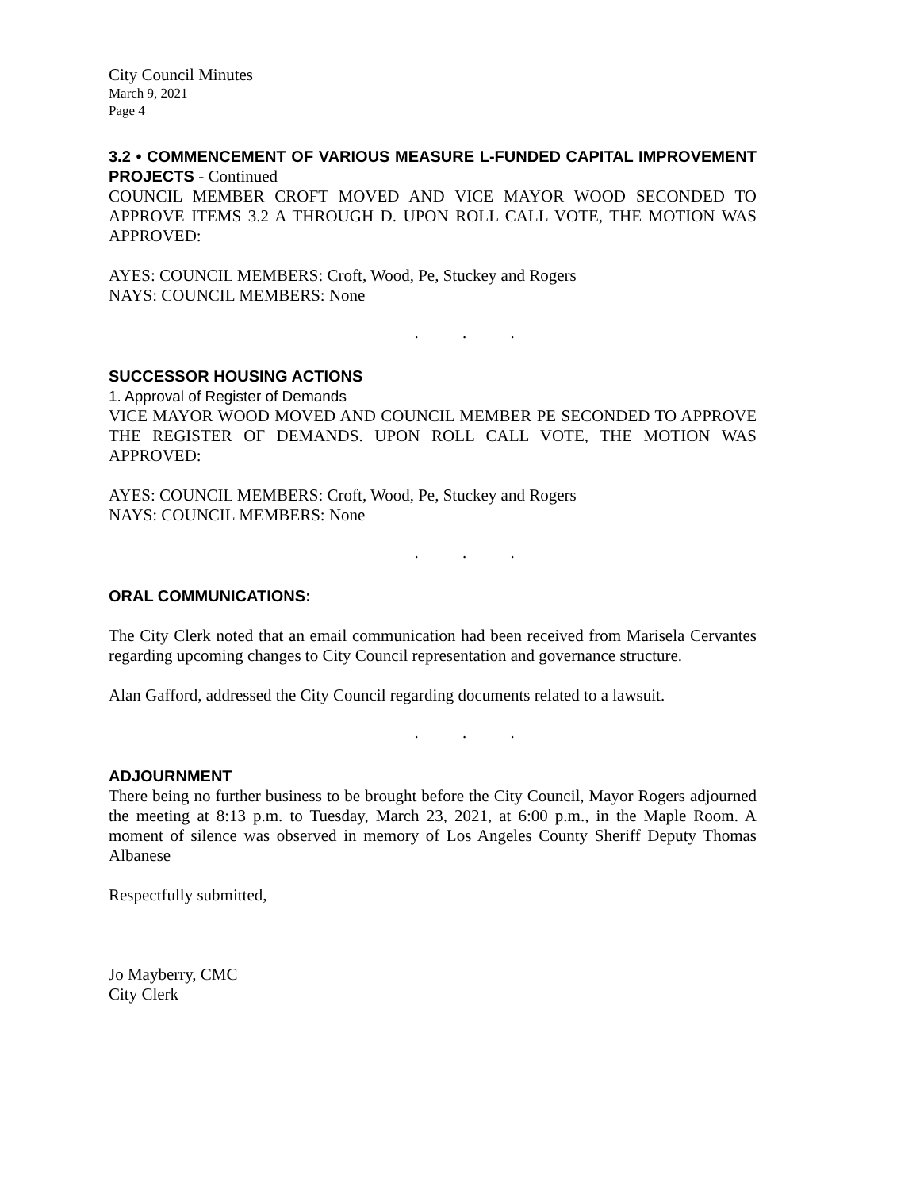City Council Minutes
March 9, 2021
Page 4
3.2 • COMMENCEMENT OF VARIOUS MEASURE L-FUNDED CAPITAL IMPROVEMENT PROJECTS - Continued
COUNCIL MEMBER CROFT MOVED AND VICE MAYOR WOOD SECONDED TO APPROVE ITEMS 3.2 A THROUGH D. UPON ROLL CALL VOTE, THE MOTION WAS APPROVED:
AYES: COUNCIL MEMBERS: Croft, Wood, Pe, Stuckey and Rogers
NAYS: COUNCIL MEMBERS: None
. . .
SUCCESSOR HOUSING ACTIONS
1. Approval of Register of Demands
VICE MAYOR WOOD MOVED AND COUNCIL MEMBER PE SECONDED TO APPROVE THE REGISTER OF DEMANDS. UPON ROLL CALL VOTE, THE MOTION WAS APPROVED:
AYES: COUNCIL MEMBERS: Croft, Wood, Pe, Stuckey and Rogers
NAYS: COUNCIL MEMBERS: None
. . .
ORAL COMMUNICATIONS:
The City Clerk noted that an email communication had been received from Marisela Cervantes regarding upcoming changes to City Council representation and governance structure.
Alan Gafford, addressed the City Council regarding documents related to a lawsuit.
. . .
ADJOURNMENT
There being no further business to be brought before the City Council, Mayor Rogers adjourned the meeting at 8:13 p.m. to Tuesday, March 23, 2021, at 6:00 p.m., in the Maple Room. A moment of silence was observed in memory of Los Angeles County Sheriff Deputy Thomas Albanese
Respectfully submitted,
Jo Mayberry, CMC
City Clerk